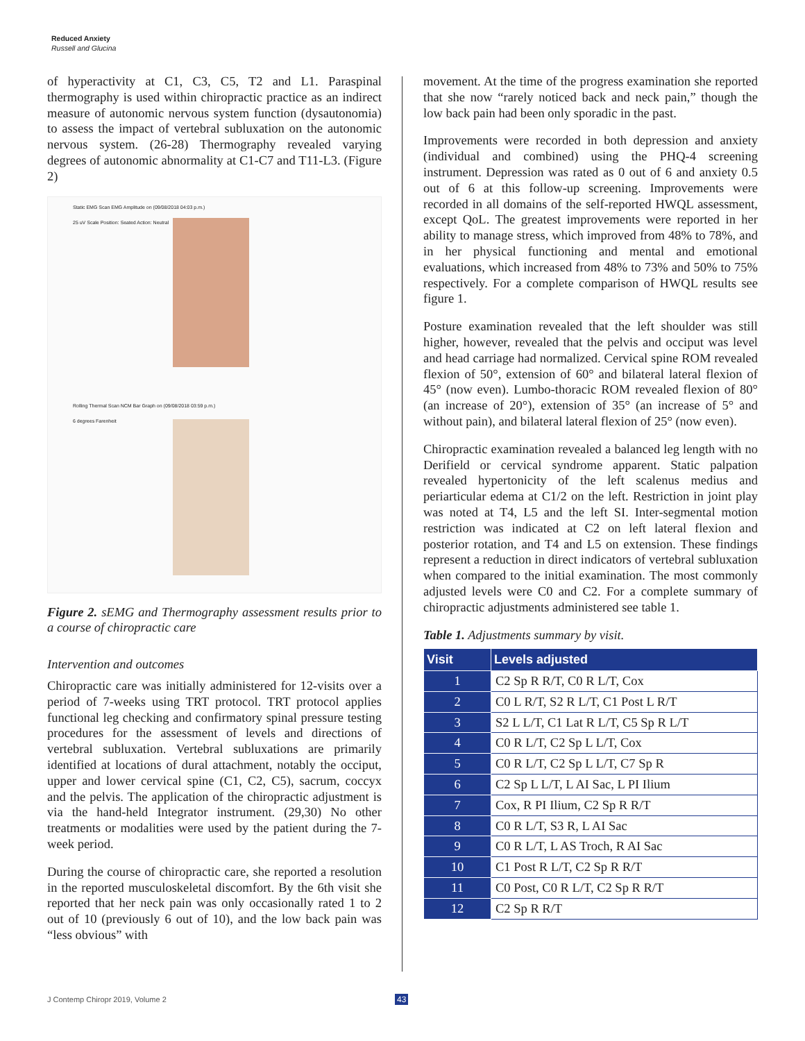Reduced Anxiety
Russell and Glucina
of hyperactivity at C1, C3, C5, T2 and L1. Paraspinal thermography is used within chiropractic practice as an indirect measure of autonomic nervous system function (dysautonomia) to assess the impact of vertebral subluxation on the autonomic nervous system. (26-28) Thermography revealed varying degrees of autonomic abnormality at C1-C7 and T11-L3. (Figure 2)
Static EMG Scan EMG Amplitude on (09/08/2018 04:03 p.m.)
25 uV Scale Position: Seated Action: Neutral
Rolling Thermal Scan NCM Bar Graph on (09/08/2018 03:59 p.m.)
6 degrees Farenheit
Figure 2. sEMG and Thermography assessment results prior to a course of chiropractic care
Intervention and outcomes
Chiropractic care was initially administered for 12-visits over a period of 7-weeks using TRT protocol. TRT protocol applies functional leg checking and confirmatory spinal pressure testing procedures for the assessment of levels and directions of vertebral subluxation. Vertebral subluxations are primarily identified at locations of dural attachment, notably the occiput, upper and lower cervical spine (C1, C2, C5), sacrum, coccyx and the pelvis. The application of the chiropractic adjustment is via the hand-held Integrator instrument. (29,30) No other treatments or modalities were used by the patient during the 7-week period.
During the course of chiropractic care, she reported a resolution in the reported musculoskeletal discomfort. By the 6th visit she reported that her neck pain was only occasionally rated 1 to 2 out of 10 (previously 6 out of 10), and the low back pain was “less obvious” with
movement. At the time of the progress examination she reported that she now “rarely noticed back and neck pain,” though the low back pain had been only sporadic in the past.
Improvements were recorded in both depression and anxiety (individual and combined) using the PHQ-4 screening instrument. Depression was rated as 0 out of 6 and anxiety 0.5 out of 6 at this follow-up screening. Improvements were recorded in all domains of the self-reported HWQL assessment, except QoL. The greatest improvements were reported in her ability to manage stress, which improved from 48% to 78%, and in her physical functioning and mental and emotional evaluations, which increased from 48% to 73% and 50% to 75% respectively. For a complete comparison of HWQL results see figure 1.
Posture examination revealed that the left shoulder was still higher, however, revealed that the pelvis and occiput was level and head carriage had normalized. Cervical spine ROM revealed flexion of 50°, extension of 60° and bilateral lateral flexion of 45° (now even). Lumbo-thoracic ROM revealed flexion of 80° (an increase of 20°), extension of 35° (an increase of 5° and without pain), and bilateral lateral flexion of 25° (now even).
Chiropractic examination revealed a balanced leg length with no Derifield or cervical syndrome apparent. Static palpation revealed hypertonicity of the left scalenus medius and periarticular edema at C1/2 on the left. Restriction in joint play was noted at T4, L5 and the left SI. Inter-segmental motion restriction was indicated at C2 on left lateral flexion and posterior rotation, and T4 and L5 on extension. These findings represent a reduction in direct indicators of vertebral subluxation when compared to the initial examination. The most commonly adjusted levels were C0 and C2. For a complete summary of chiropractic adjustments administered see table 1.
Table 1. Adjustments summary by visit.
| Visit | Levels adjusted |
| --- | --- |
| 1 | C2 Sp R R/T, C0 R L/T, Cox |
| 2 | C0 L R/T, S2 R L/T, C1 Post L R/T |
| 3 | S2 L L/T, C1 Lat R L/T, C5 Sp R L/T |
| 4 | C0 R L/T, C2 Sp L L/T, Cox |
| 5 | C0 R L/T, C2 Sp L L/T, C7 Sp R |
| 6 | C2 Sp L L/T, L AI Sac, L PI Ilium |
| 7 | Cox, R PI Ilium, C2 Sp R R/T |
| 8 | C0 R L/T, S3 R, L AI Sac |
| 9 | C0 R L/T, L AS Troch, R AI Sac |
| 10 | C1 Post R L/T, C2 Sp R R/T |
| 11 | C0 Post, C0 R L/T, C2 Sp R R/T |
| 12 | C2 Sp R R/T |
J Contemp Chiropr 2019, Volume 2
43